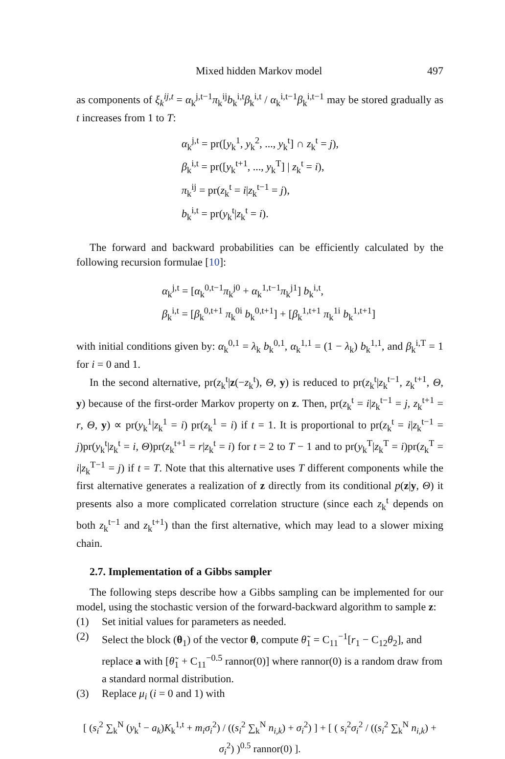Mixed hidden Markov model 497
as components of ξ<sub>k</sub><sup>ij,t</sup> = α<sub>k</sub><sup>j,t−1</sup>π<sub>k</sub><sup>ij</sup>b<sub>k</sub><sup>i,t</sup>β<sub>k</sub><sup>i,t</sup> / α<sub>k</sub><sup>i,t−1</sup>β<sub>k</sub><sup>i,t−1</sup> may be stored gradually as t increases from 1 to T:
α<sub>k</sub><sup>j,t</sup> = pr([y<sub>k</sub><sup>1</sup>, y<sub>k</sub><sup>2</sup>, ..., y<sub>k</sub><sup>t</sup>] ∩ z<sub>k</sub><sup>t</sup> = j),
β<sub>k</sub><sup>i,t</sup> = pr([y<sub>k</sub><sup>t+1</sup>, ..., y<sub>k</sub><sup>T</sup>] | z<sub>k</sub><sup>t</sup> = i),
π<sub>k</sub><sup>ij</sup> = pr(z<sub>k</sub><sup>t</sup> = i|z<sub>k</sub><sup>t−1</sup> = j),
b<sub>k</sub><sup>i,t</sup> = pr(y<sub>k</sub><sup>t</sup>|z<sub>k</sub><sup>t</sup> = i).
The forward and backward probabilities can be efficiently calculated by the following recursion formulae [10]:
α<sub>k</sub><sup>j,t</sup> = [α<sub>k</sub><sup>0,t−1</sup>π<sub>k</sub><sup>j0</sup> + α<sub>k</sub><sup>1,t−1</sup>π<sub>k</sub><sup>j1</sup>] b<sub>k</sub><sup>i,t</sup>,
β<sub>k</sub><sup>i,t</sup> = [β<sub>k</sub><sup>0,t+1</sup> π<sub>k</sub><sup>0i</sup> b<sub>k</sub><sup>0,t+1</sup>] + [β<sub>k</sub><sup>1,t+1</sup> π<sub>k</sub><sup>1i</sup> b<sub>k</sub><sup>1,t+1</sup>]
with initial conditions given by: α<sub>k</sub><sup>0,1</sup> = λ<sub>k</sub> b<sub>k</sub><sup>0,1</sup>, α<sub>k</sub><sup>1,1</sup> = (1 − λ<sub>k</sub>) b<sub>k</sub><sup>1,1</sup>, and β<sub>k</sub><sup>i,T</sup> = 1 for i = 0 and 1.
In the second alternative, pr(z<sub>k</sub><sup>t</sup>|z(−z<sub>k</sub><sup>t</sup>), Θ, y) is reduced to pr(z<sub>k</sub><sup>t</sup>|z<sub>k</sub><sup>t−1</sup>, z<sub>k</sub><sup>t+1</sup>, Θ, y) because of the first-order Markov property on z. Then, pr(z<sub>k</sub><sup>t</sup> = i|z<sub>k</sub><sup>t−1</sup> = j, z<sub>k</sub><sup>t+1</sup> = r, Θ, y) ∝ pr(y<sub>k</sub><sup>1</sup>|z<sub>k</sub><sup>1</sup> = i) pr(z<sub>k</sub><sup>1</sup> = i) if t = 1. It is proportional to pr(z<sub>k</sub><sup>t</sup> = i|z<sub>k</sub><sup>t−1</sup> = j)pr(y<sub>k</sub><sup>t</sup>|z<sub>k</sub><sup>t</sup> = i, Θ)pr(z<sub>k</sub><sup>t+1</sup> = r|z<sub>k</sub><sup>t</sup> = i) for t = 2 to T − 1 and to pr(y<sub>k</sub><sup>T</sup>|z<sub>k</sub><sup>T</sup> = i)pr(z<sub>k</sub><sup>T</sup> = i|z<sub>k</sub><sup>T−1</sup> = j) if t = T. Note that this alternative uses T different components while the first alternative generates a realization of z directly from its conditional p(z|y, Θ) it presents also a more complicated correlation structure (since each z<sub>k</sub><sup>t</sup> depends on both z<sub>k</sub><sup>t−1</sup> and z<sub>k</sub><sup>t+1</sup>) than the first alternative, which may lead to a slower mixing chain.
2.7. Implementation of a Gibbs sampler
The following steps describe how a Gibbs sampling can be implemented for our model, using the stochastic version of the forward-backward algorithm to sample z:
(1) Set initial values for parameters as needed.
(2) Select the block (θ<sub>1</sub>) of the vector θ, compute θ̃<sub>1</sub> = C<sub>11</sub><sup>−1</sup>[r<sub>1</sub> − C<sub>12</sub>θ<sub>2</sub>], and replace a with [θ̃<sub>1</sub> + C<sub>11</sub><sup>−0.5</sup> rannor(0)] where rannor(0) is a random draw from a standard normal distribution.
(3) Replace μ<sub>i</sub> (i = 0 and 1) with
[ (s<sub>i</sub><sup>2</sup> ∑<sub>k</sub><sup>N</sup> (y<sub>k</sub><sup>t</sup> − a<sub>k</sub>)K<sub>k</sub><sup>1,t</sup> + m<sub>i</sub>σ<sub>i</sub><sup>2</sup>) / ((s<sub>i</sub><sup>2</sup> ∑<sub>k</sub><sup>N</sup> n<sub>i,k</sub>) + σ<sub>i</sub><sup>2</sup>) ] + [ ( s<sub>i</sub><sup>2</sup>σ<sub>i</sub><sup>2</sup> / ((s<sub>i</sub><sup>2</sup> ∑<sub>k</sub><sup>N</sup> n<sub>i,k</sub>) + σ<sub>i</sub><sup>2</sup>) )<sup>0.5</sup> rannor(0) ].